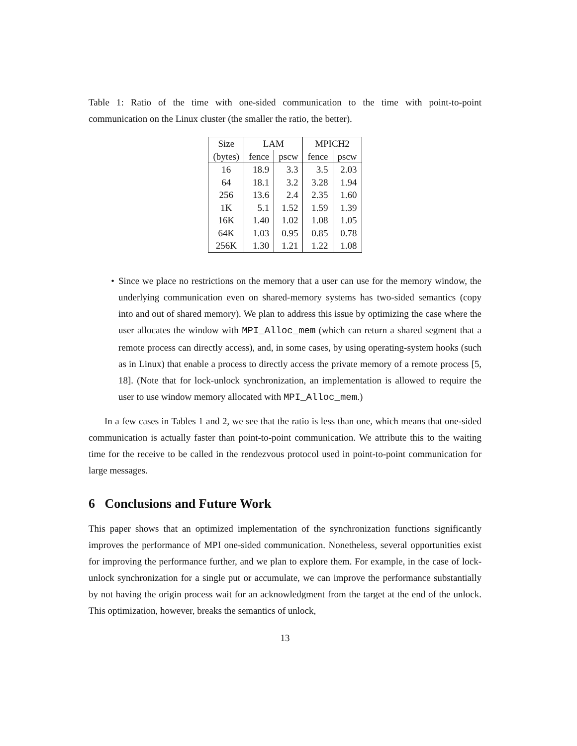Table 1: Ratio of the time with one-sided communication to the time with point-to-point communication on the Linux cluster (the smaller the ratio, the better).
| Size | LAM | | MPICH2 | |
| (bytes) | fence | pscw | fence | pscw |
| 16 | 18.9 | 3.3 | 3.5 | 2.03 |
| 64 | 18.1 | 3.2 | 3.28 | 1.94 |
| 256 | 13.6 | 2.4 | 2.35 | 1.60 |
| 1K | 5.1 | 1.52 | 1.59 | 1.39 |
| 16K | 1.40 | 1.02 | 1.08 | 1.05 |
| 64K | 1.03 | 0.95 | 0.85 | 0.78 |
| 256K | 1.30 | 1.21 | 1.22 | 1.08 |
• Since we place no restrictions on the memory that a user can use for the memory window, the underlying communication even on shared-memory systems has two-sided semantics (copy into and out of shared memory). We plan to address this issue by optimizing the case where the user allocates the window with MPI_Alloc_mem (which can return a shared segment that a remote process can directly access), and, in some cases, by using operating-system hooks (such as in Linux) that enable a process to directly access the private memory of a remote process [5, 18]. (Note that for lock-unlock synchronization, an implementation is allowed to require the user to use window memory allocated with MPI_Alloc_mem.)
In a few cases in Tables 1 and 2, we see that the ratio is less than one, which means that one-sided communication is actually faster than point-to-point communication. We attribute this to the waiting time for the receive to be called in the rendezvous protocol used in point-to-point communication for large messages.
6 Conclusions and Future Work
This paper shows that an optimized implementation of the synchronization functions significantly improves the performance of MPI one-sided communication. Nonetheless, several opportunities exist for improving the performance further, and we plan to explore them. For example, in the case of lock-unlock synchronization for a single put or accumulate, we can improve the performance substantially by not having the origin process wait for an acknowledgment from the target at the end of the unlock. This optimization, however, breaks the semantics of unlock,
13